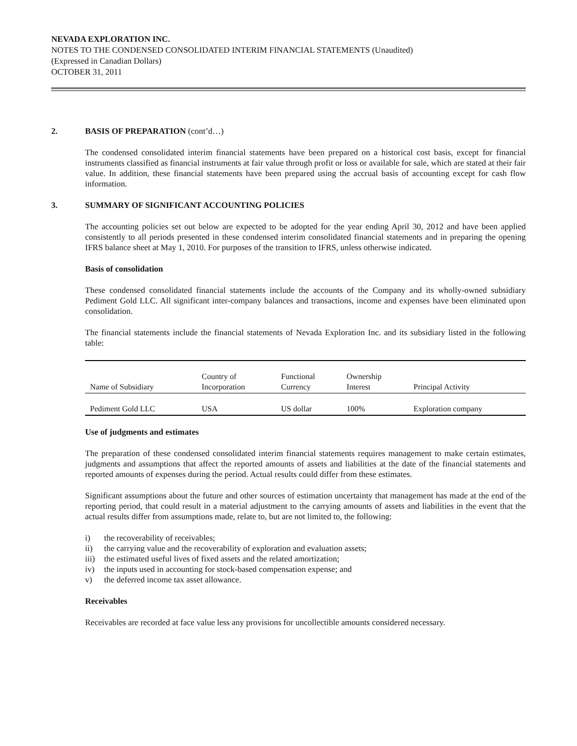NEVADA EXPLORATION INC.
NOTES TO THE CONDENSED CONSOLIDATED INTERIM FINANCIAL STATEMENTS (Unaudited)
(Expressed in Canadian Dollars)
OCTOBER 31, 2011
2. BASIS OF PREPARATION (cont’d…)
The condensed consolidated interim financial statements have been prepared on a historical cost basis, except for financial instruments classified as financial instruments at fair value through profit or loss or available for sale, which are stated at their fair value. In addition, these financial statements have been prepared using the accrual basis of accounting except for cash flow information.
3. SUMMARY OF SIGNIFICANT ACCOUNTING POLICIES
The accounting policies set out below are expected to be adopted for the year ending April 30, 2012 and have been applied consistently to all periods presented in these condensed interim consolidated financial statements and in preparing the opening IFRS balance sheet at May 1, 2010. For purposes of the transition to IFRS, unless otherwise indicated.
Basis of consolidation
These condensed consolidated financial statements include the accounts of the Company and its wholly-owned subsidiary Pediment Gold LLC. All significant inter-company balances and transactions, income and expenses have been eliminated upon consolidation.
The financial statements include the financial statements of Nevada Exploration Inc. and its subsidiary listed in the following table:
| Name of Subsidiary | Country of Incorporation | Functional Currency | Ownership Interest | Principal Activity |
| Pediment Gold LLC | USA | US dollar | 100% | Exploration company |
Use of judgments and estimates
The preparation of these condensed consolidated interim financial statements requires management to make certain estimates, judgments and assumptions that affect the reported amounts of assets and liabilities at the date of the financial statements and reported amounts of expenses during the period. Actual results could differ from these estimates.
Significant assumptions about the future and other sources of estimation uncertainty that management has made at the end of the reporting period, that could result in a material adjustment to the carrying amounts of assets and liabilities in the event that the actual results differ from assumptions made, relate to, but are not limited to, the following:
i) the recoverability of receivables;
ii) the carrying value and the recoverability of exploration and evaluation assets;
iii) the estimated useful lives of fixed assets and the related amortization;
iv) the inputs used in accounting for stock-based compensation expense; and
v) the deferred income tax asset allowance.
Receivables
Receivables are recorded at face value less any provisions for uncollectible amounts considered necessary.